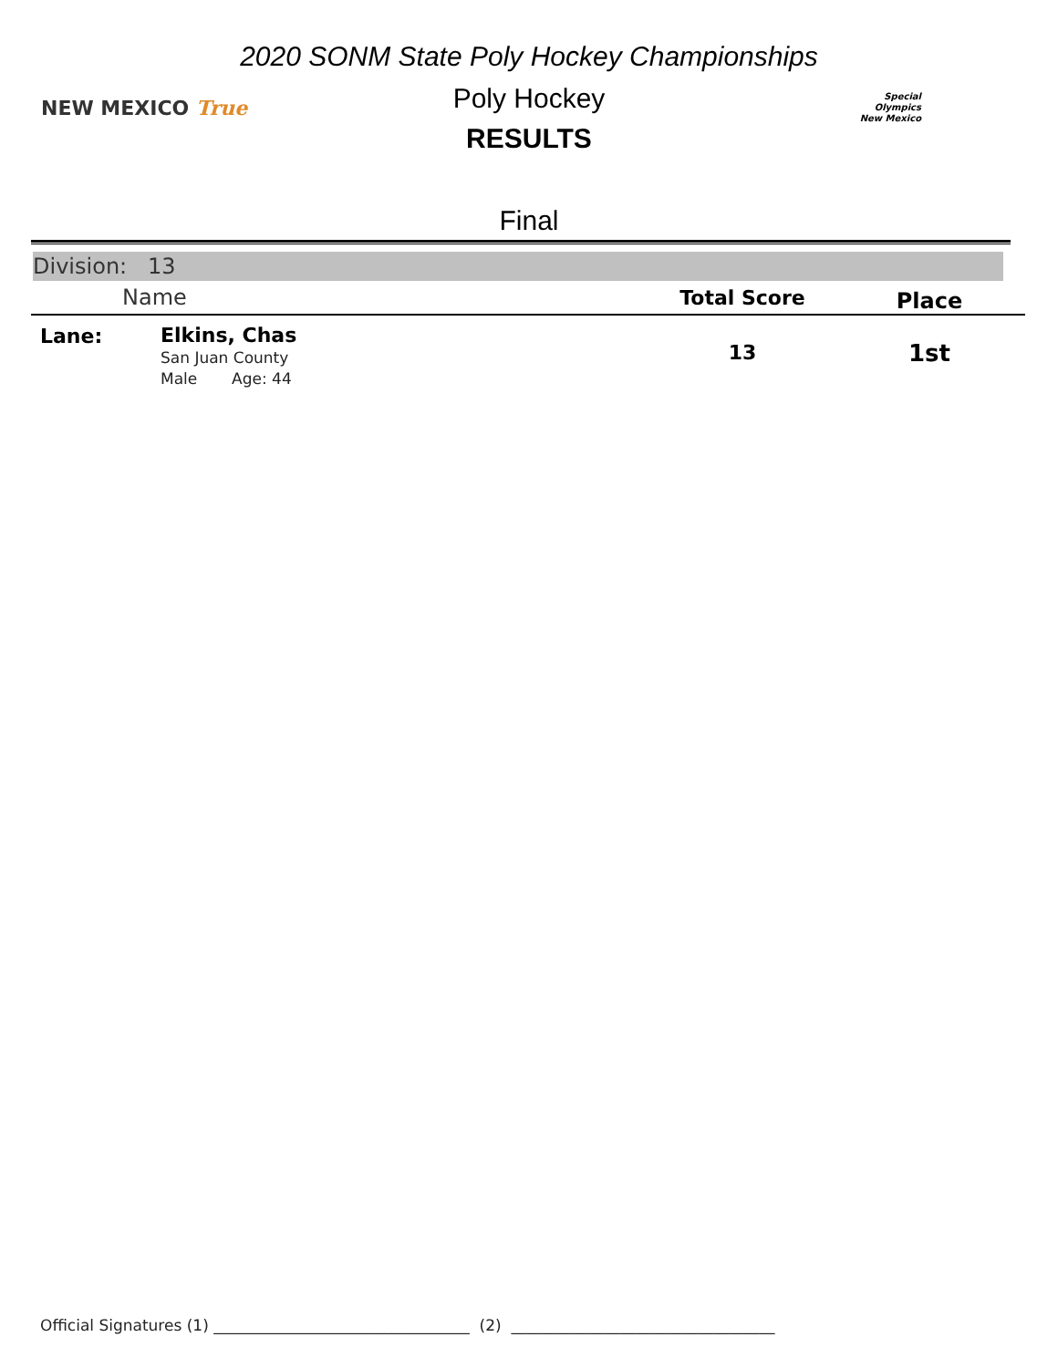NEW MEXICO True
Special
Olympics
New Mexico
2020 SONM State Poly Hockey Championships
Poly Hockey
RESULTS
Final
Division: 13
| | Name | Total Score | Place |
| --- | --- | --- | --- |
| Lane: | Elkins, Chas San Juan County Male Age: 44 | 13 | 1st |
Official Signatures (1) _________________________________ (2) __________________________________